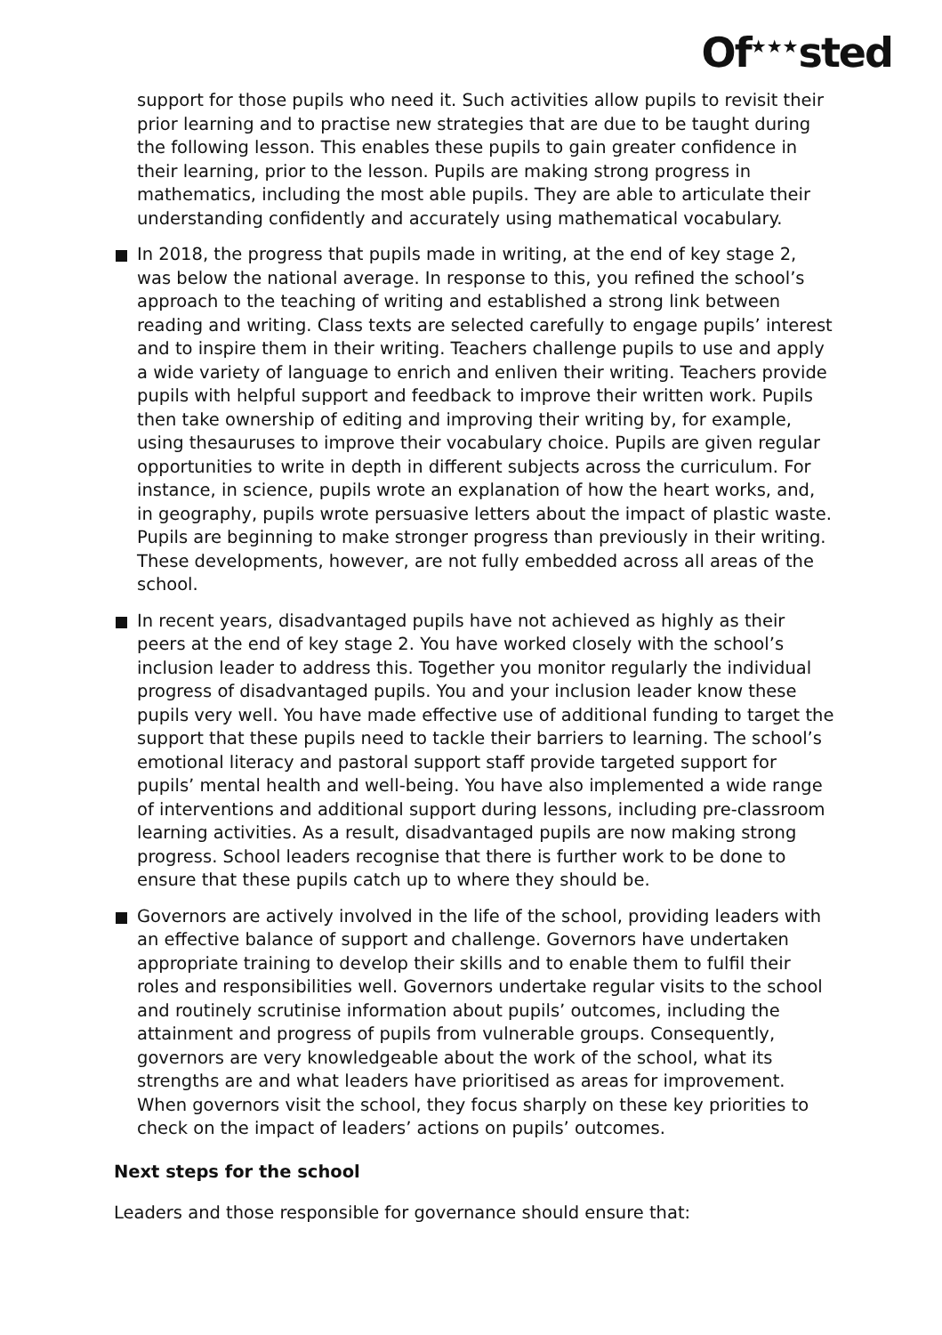Of<sup>★★★</sup>sted
support for those pupils who need it. Such activities allow pupils to revisit their prior learning and to practise new strategies that are due to be taught during the following lesson. This enables these pupils to gain greater confidence in their learning, prior to the lesson. Pupils are making strong progress in mathematics, including the most able pupils. They are able to articulate their understanding confidently and accurately using mathematical vocabulary.
In 2018, the progress that pupils made in writing, at the end of key stage 2, was below the national average. In response to this, you refined the school’s approach to the teaching of writing and established a strong link between reading and writing. Class texts are selected carefully to engage pupils’ interest and to inspire them in their writing. Teachers challenge pupils to use and apply a wide variety of language to enrich and enliven their writing. Teachers provide pupils with helpful support and feedback to improve their written work. Pupils then take ownership of editing and improving their writing by, for example, using thesauruses to improve their vocabulary choice. Pupils are given regular opportunities to write in depth in different subjects across the curriculum. For instance, in science, pupils wrote an explanation of how the heart works, and, in geography, pupils wrote persuasive letters about the impact of plastic waste. Pupils are beginning to make stronger progress than previously in their writing. These developments, however, are not fully embedded across all areas of the school.
In recent years, disadvantaged pupils have not achieved as highly as their peers at the end of key stage 2. You have worked closely with the school’s inclusion leader to address this. Together you monitor regularly the individual progress of disadvantaged pupils. You and your inclusion leader know these pupils very well. You have made effective use of additional funding to target the support that these pupils need to tackle their barriers to learning. The school’s emotional literacy and pastoral support staff provide targeted support for pupils’ mental health and well-being. You have also implemented a wide range of interventions and additional support during lessons, including pre-classroom learning activities. As a result, disadvantaged pupils are now making strong progress. School leaders recognise that there is further work to be done to ensure that these pupils catch up to where they should be.
Governors are actively involved in the life of the school, providing leaders with an effective balance of support and challenge. Governors have undertaken appropriate training to develop their skills and to enable them to fulfil their roles and responsibilities well. Governors undertake regular visits to the school and routinely scrutinise information about pupils’ outcomes, including the attainment and progress of pupils from vulnerable groups. Consequently, governors are very knowledgeable about the work of the school, what its strengths are and what leaders have prioritised as areas for improvement. When governors visit the school, they focus sharply on these key priorities to check on the impact of leaders’ actions on pupils’ outcomes.
Next steps for the school
Leaders and those responsible for governance should ensure that: